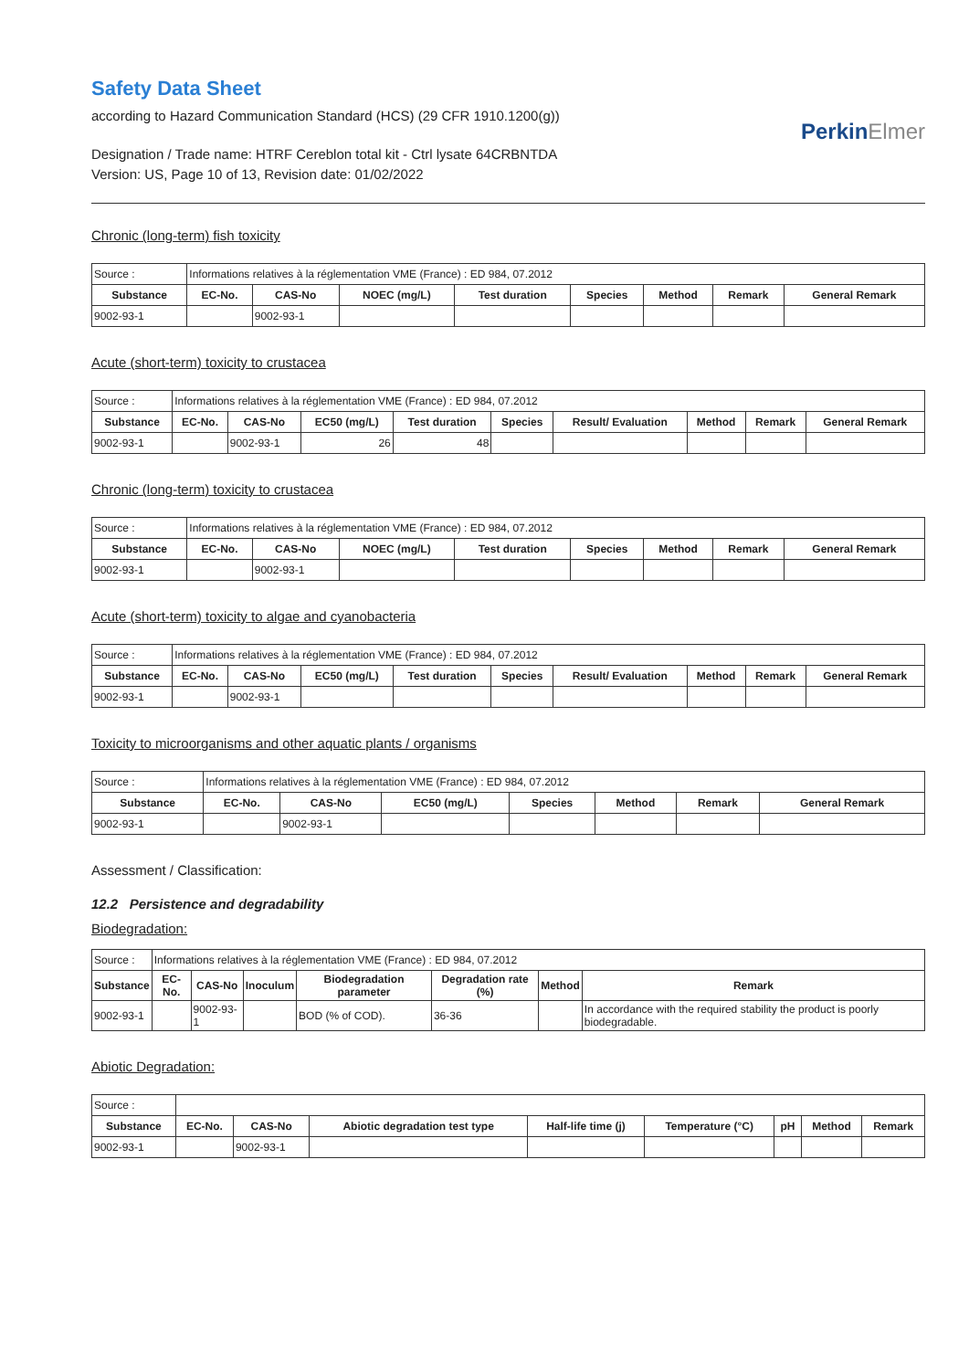Safety Data Sheet
according to Hazard Communication Standard (HCS) (29 CFR 1910.1200(g))
Designation / Trade name: HTRF Cereblon total kit - Ctrl lysate 64CRBNTDA
Version: US, Page 10 of 13, Revision date: 01/02/2022
PerkinElmer
Chronic (long-term) fish toxicity
| Source : | Informations relatives à la réglementation VME (France) : ED 984, 07.2012 | | | | | | | |
| Substance | EC-No. | CAS-No | NOEC (mg/L) | Test duration | Species | Method | Remark | General Remark |
| 9002-93-1 | | 9002-93-1 | | | | | | |
Acute (short-term) toxicity to crustacea
| Source : | Informations relatives à la réglementation VME (France) : ED 984, 07.2012 | | | | | | | | |
| Substance | EC-No. | CAS-No | EC50 (mg/L) | Test duration | Species | Result/ Evaluation | Method | Remark | General Remark |
| 9002-93-1 | | 9002-93-1 | 26 | 48 | | | | | |
Chronic (long-term) toxicity to crustacea
| Source : | Informations relatives à la réglementation VME (France) : ED 984, 07.2012 | | | | | | | |
| Substance | EC-No. | CAS-No | NOEC (mg/L) | Test duration | Species | Method | Remark | General Remark |
| 9002-93-1 | | 9002-93-1 | | | | | | |
Acute (short-term) toxicity to algae and cyanobacteria
| Source : | Informations relatives à la réglementation VME (France) : ED 984, 07.2012 | | | | | | | | |
| Substance | EC-No. | CAS-No | EC50 (mg/L) | Test duration | Species | Result/ Evaluation | Method | Remark | General Remark |
| 9002-93-1 | | 9002-93-1 | | | | | | | |
Toxicity to microorganisms and other aquatic plants / organisms
| Source : | Informations relatives à la réglementation VME (France) : ED 984, 07.2012 | | | | | | |
| Substance | EC-No. | CAS-No | EC50 (mg/L) | Species | Method | Remark | General Remark |
| 9002-93-1 | | 9002-93-1 | | | | | |
Assessment / Classification:
12.2 Persistence and degradability
Biodegradation:
| Source : | Informations relatives à la réglementation VME (France) : ED 984, 07.2012 | | | | | | |
| Substance | EC-No. | CAS-No | Inoculum | Biodegradation parameter | Degradation rate (%) | Method | Remark |
| 9002-93-1 | | 9002-93-1 | | BOD (% of COD). | 36-36 | | In accordance with the required stability the product is poorly biodegradable. |
Abiotic Degradation:
| Source : | | | | | | | | |
| Substance | EC-No. | CAS-No | Abiotic degradation test type | Half-life time (j) | Temperature (°C) | pH | Method | Remark |
| 9002-93-1 | | 9002-93-1 | | | | | | |